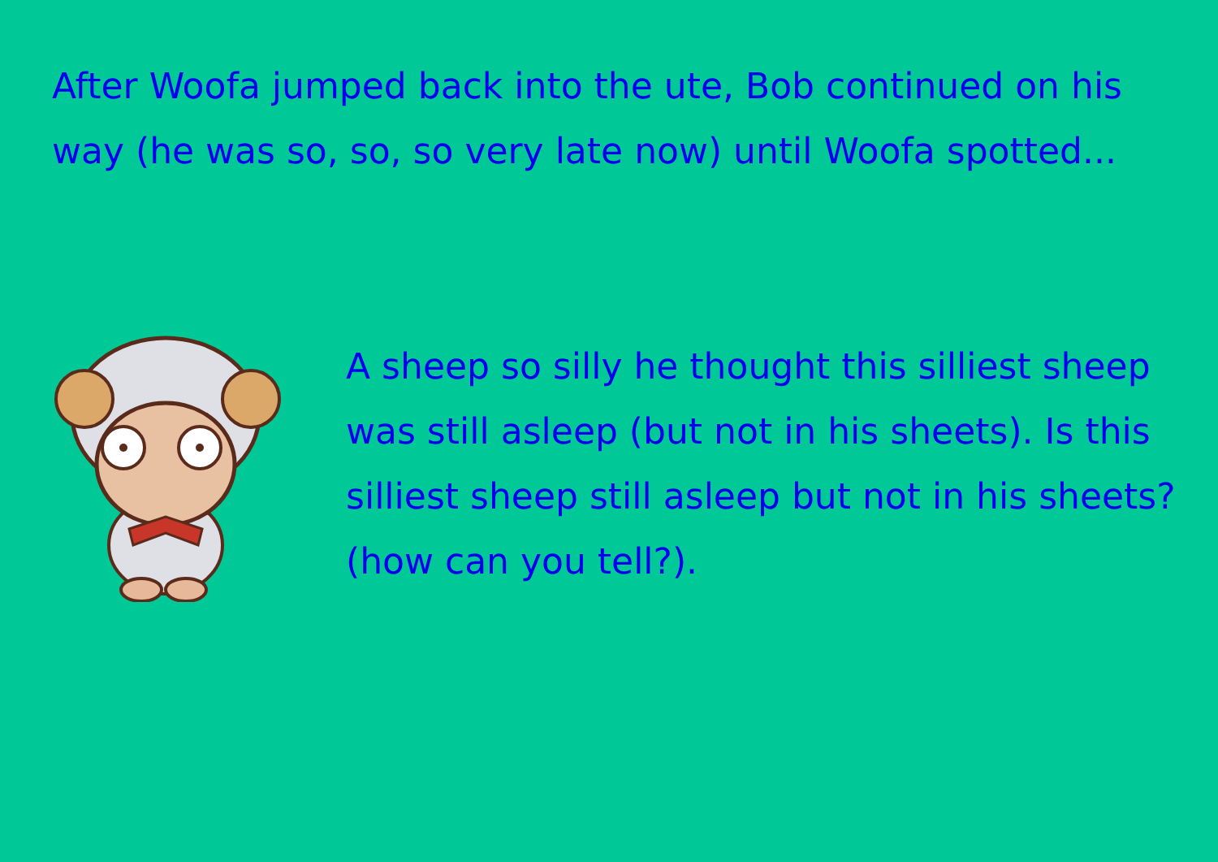After Woofa jumped back into the ute, Bob continued on his way (he was so, so, so very late now) until Woofa spotted...
A sheep so silly he thought this silliest sheep was still asleep (but not in his sheets). Is this silliest sheep still asleep but not in his sheets? (how can you tell?).